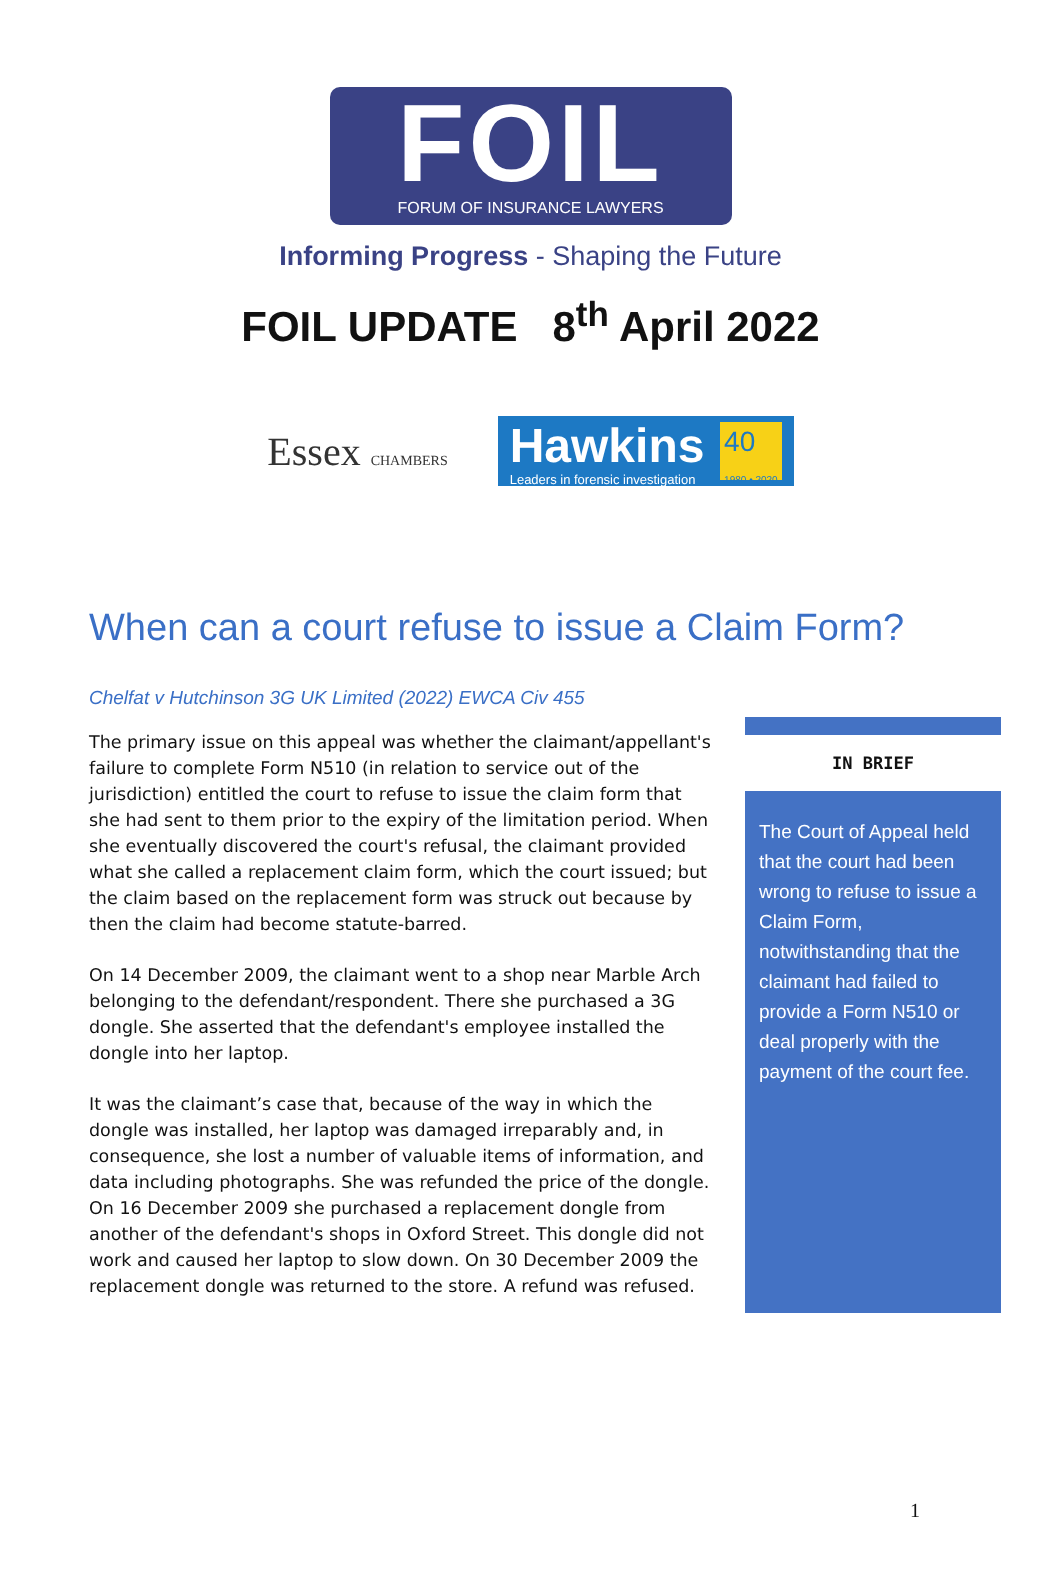FOIL
FORUM OF INSURANCE LAWYERS
Informing Progress - Shaping the Future
FOIL UPDATE 8<sup>th</sup> April 2022
Essex CHAMBERS
Hawkins
Leaders in forensic investigation
40
1980 • 2020
When can a court refuse to issue a Claim Form?
Chelfat v Hutchinson 3G UK Limited (2022) EWCA Civ 455
The primary issue on this appeal was whether the claimant/appellant's failure to complete Form N510 (in relation to service out of the jurisdiction) entitled the court to refuse to issue the claim form that she had sent to them prior to the expiry of the limitation period. When she eventually discovered the court's refusal, the claimant provided what she called a replacement claim form, which the court issued; but the claim based on the replacement form was struck out because by then the claim had become statute-barred.
On 14 December 2009, the claimant went to a shop near Marble Arch belonging to the defendant/respondent. There she purchased a 3G dongle. She asserted that the defendant's employee installed the dongle into her laptop.
It was the claimant’s case that, because of the way in which the dongle was installed, her laptop was damaged irreparably and, in consequence, she lost a number of valuable items of information, and data including photographs. She was refunded the price of the dongle. On 16 December 2009 she purchased a replacement dongle from another of the defendant's shops in Oxford Street. This dongle did not work and caused her laptop to slow down. On 30 December 2009 the replacement dongle was returned to the store. A refund was refused.
IN BRIEF
The Court of Appeal held that the court had been wrong to refuse to issue a Claim Form, notwithstanding that the claimant had failed to provide a Form N510 or deal properly with the payment of the court fee.
1